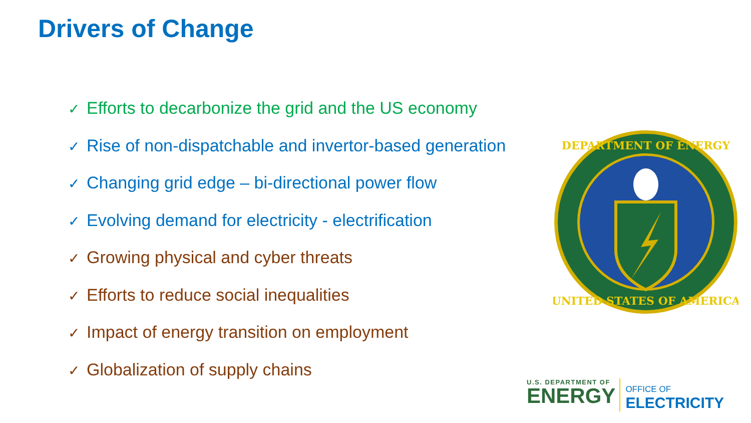Drivers of Change
✓ Efforts to decarbonize the grid and the US economy
✓ Rise of non-dispatchable and invertor-based generation
✓ Changing grid edge – bi-directional power flow
✓ Evolving demand for electricity - electrification
✓ Growing physical and cyber threats
✓ Efforts to reduce social inequalities
✓ Impact of energy transition on employment
✓ Globalization of supply chains
DEPARTMENT OF ENERGY
UNITED STATES OF AMERICA
U.S. DEPARTMENT OF
ENERGY
OFFICE OF
ELECTRICITY